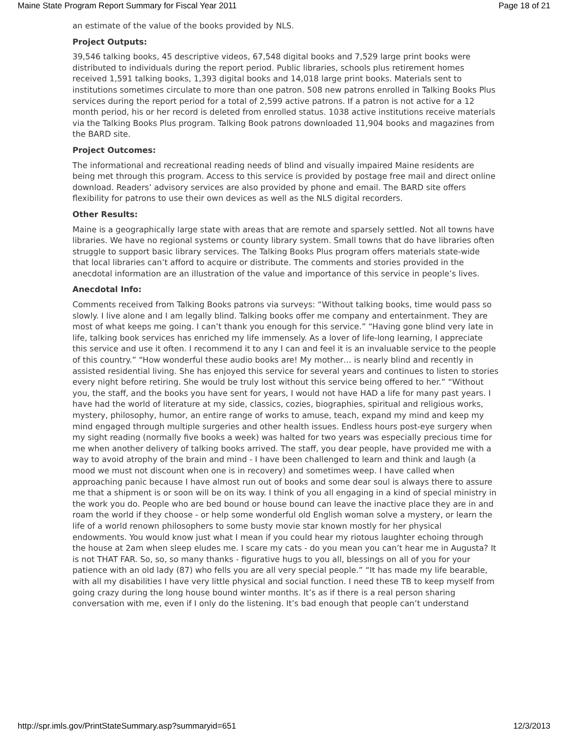Maine State Program Report Summary for Fiscal Year 2011 Page 18 of 21
an estimate of the value of the books provided by NLS.
Project Outputs:
39,546 talking books, 45 descriptive videos, 67,548 digital books and 7,529 large print books were distributed to individuals during the report period. Public libraries, schools plus retirement homes received 1,591 talking books, 1,393 digital books and 14,018 large print books. Materials sent to institutions sometimes circulate to more than one patron. 508 new patrons enrolled in Talking Books Plus services during the report period for a total of 2,599 active patrons. If a patron is not active for a 12 month period, his or her record is deleted from enrolled status. 1038 active institutions receive materials via the Talking Books Plus program. Talking Book patrons downloaded 11,904 books and magazines from the BARD site.
Project Outcomes:
The informational and recreational reading needs of blind and visually impaired Maine residents are being met through this program. Access to this service is provided by postage free mail and direct online download. Readers’ advisory services are also provided by phone and email. The BARD site offers flexibility for patrons to use their own devices as well as the NLS digital recorders.
Other Results:
Maine is a geographically large state with areas that are remote and sparsely settled. Not all towns have libraries. We have no regional systems or county library system. Small towns that do have libraries often struggle to support basic library services. The Talking Books Plus program offers materials state-wide that local libraries can’t afford to acquire or distribute. The comments and stories provided in the anecdotal information are an illustration of the value and importance of this service in people’s lives.
Anecdotal Info:
Comments received from Talking Books patrons via surveys: “Without talking books, time would pass so slowly. I live alone and I am legally blind. Talking books offer me company and entertainment. They are most of what keeps me going. I can’t thank you enough for this service.” “Having gone blind very late in life, talking book services has enriched my life immensely. As a lover of life-long learning, I appreciate this service and use it often. I recommend it to any I can and feel it is an invaluable service to the people of this country.” “How wonderful these audio books are! My mother… is nearly blind and recently in assisted residential living. She has enjoyed this service for several years and continues to listen to stories every night before retiring. She would be truly lost without this service being offered to her.” “Without you, the staff, and the books you have sent for years, I would not have HAD a life for many past years. I have had the world of literature at my side, classics, cozies, biographies, spiritual and religious works, mystery, philosophy, humor, an entire range of works to amuse, teach, expand my mind and keep my mind engaged through multiple surgeries and other health issues. Endless hours post-eye surgery when my sight reading (normally five books a week) was halted for two years was especially precious time for me when another delivery of talking books arrived. The staff, you dear people, have provided me with a way to avoid atrophy of the brain and mind - I have been challenged to learn and think and laugh (a mood we must not discount when one is in recovery) and sometimes weep. I have called when approaching panic because I have almost run out of books and some dear soul is always there to assure me that a shipment is or soon will be on its way. I think of you all engaging in a kind of special ministry in the work you do. People who are bed bound or house bound can leave the inactive place they are in and roam the world if they choose - or help some wonderful old English woman solve a mystery, or learn the life of a world renown philosophers to some busty movie star known mostly for her physical endowments. You would know just what I mean if you could hear my riotous laughter echoing through the house at 2am when sleep eludes me. I scare my cats - do you mean you can’t hear me in Augusta? It is not THAT FAR. So, so, so many thanks - figurative hugs to you all, blessings on all of you for your patience with an old lady (87) who fells you are all very special people.” “It has made my life bearable, with all my disabilities I have very little physical and social function. I need these TB to keep myself from going crazy during the long house bound winter months. It’s as if there is a real person sharing conversation with me, even if I only do the listening. It’s bad enough that people can’t understand
http://spr.imls.gov/PrintStateSummary.asp?summaryid=651 12/3/2013